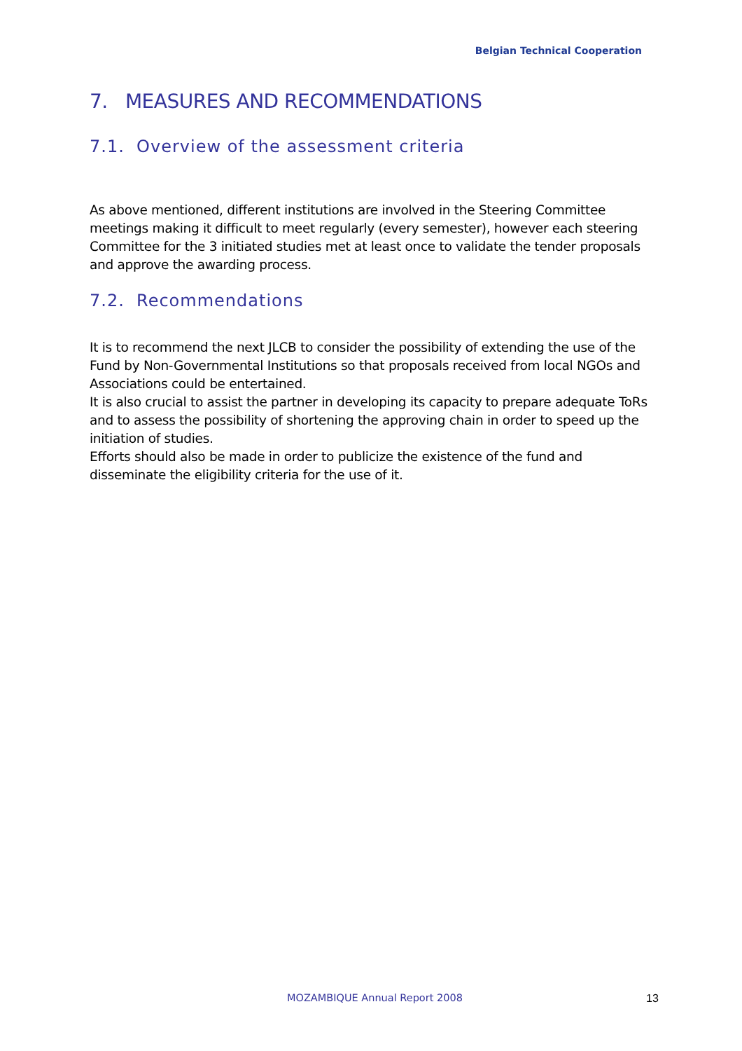Belgian Technical Cooperation
7. MEASURES AND RECOMMENDATIONS
7.1. Overview of the assessment criteria
As above mentioned, different institutions are involved in the Steering Committee meetings making it difficult to meet regularly (every semester), however each steering Committee for the 3 initiated studies met at least once to validate the tender proposals and approve the awarding process.
7.2. Recommendations
It is to recommend the next JLCB to consider the possibility of extending the use of the Fund by Non-Governmental Institutions so that proposals received from local NGOs and Associations could be entertained.
It is also crucial to assist the partner in developing its capacity to prepare adequate ToRs and to assess the possibility of shortening the approving chain in order to speed up the initiation of studies.
Efforts should also be made in order to publicize the existence of the fund and disseminate the eligibility criteria for the use of it.
MOZAMBIQUE Annual Report 2008 13